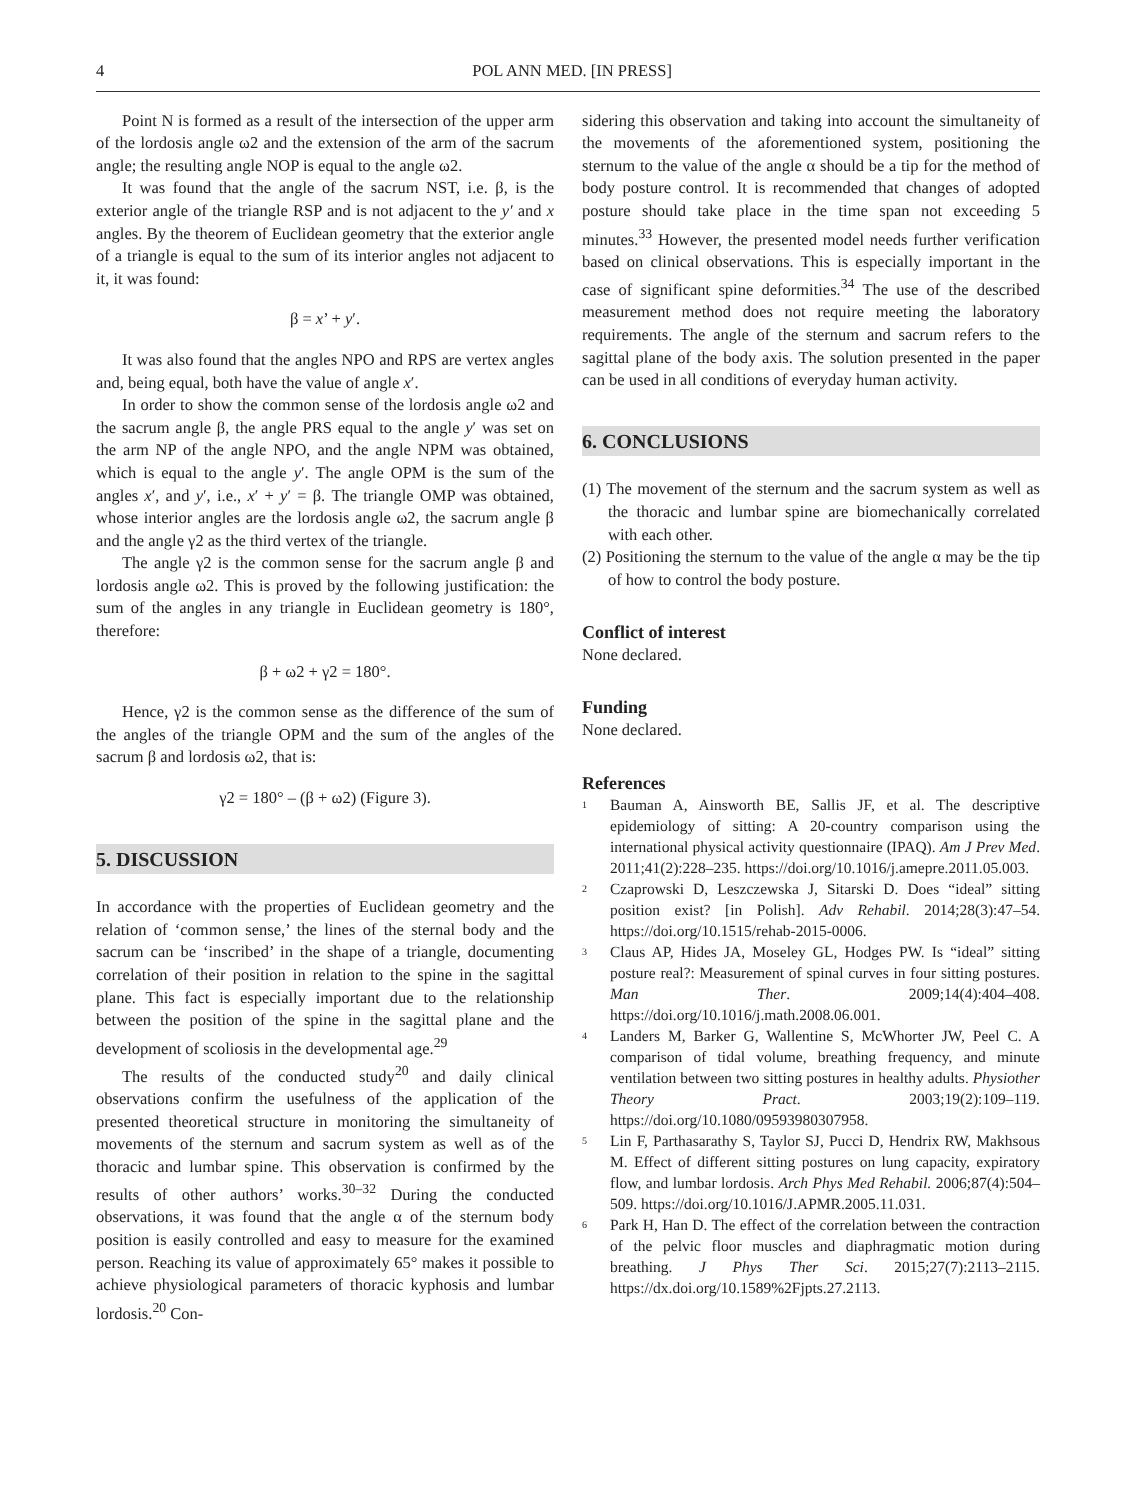4 POL ANN MED. [IN PRESS]
Point N is formed as a result of the intersection of the upper arm of the lordosis angle ω2 and the extension of the arm of the sacrum angle; the resulting angle NOP is equal to the angle ω2.
It was found that the angle of the sacrum NST, i.e. β, is the exterior angle of the triangle RSP and is not adjacent to the y′ and x angles. By the theorem of Euclidean geometry that the exterior angle of a triangle is equal to the sum of its interior angles not adjacent to it, it was found:
β = x’ + y′.
It was also found that the angles NPO and RPS are vertex angles and, being equal, both have the value of angle x′.
In order to show the common sense of the lordosis angle ω2 and the sacrum angle β, the angle PRS equal to the angle y′ was set on the arm NP of the angle NPO, and the angle NPM was obtained, which is equal to the angle y′. The angle OPM is the sum of the angles x′, and y′, i.e., x′ + y′ = β. The triangle OMP was obtained, whose interior angles are the lordosis angle ω2, the sacrum angle β and the angle γ2 as the third vertex of the triangle.
The angle γ2 is the common sense for the sacrum angle β and lordosis angle ω2. This is proved by the following justification: the sum of the angles in any triangle in Euclidean geometry is 180°, therefore:
β + ω2 + γ2 = 180°.
Hence, γ2 is the common sense as the difference of the sum of the angles of the triangle OPM and the sum of the angles of the sacrum β and lordosis ω2, that is:
γ2 = 180° – (β + ω2) (Figure 3).
5. DISCUSSION
In accordance with the properties of Euclidean geometry and the relation of ‘common sense,’ the lines of the sternal body and the sacrum can be ‘inscribed’ in the shape of a triangle, documenting correlation of their position in relation to the spine in the sagittal plane. This fact is especially important due to the relationship between the position of the spine in the sagittal plane and the development of scoliosis in the developmental age.<sup>29</sup>
The results of the conducted study<sup>20</sup> and daily clinical observations confirm the usefulness of the application of the presented theoretical structure in monitoring the simultaneity of movements of the sternum and sacrum system as well as of the thoracic and lumbar spine. This observation is confirmed by the results of other authors’ works.<sup>30–32</sup> During the conducted observations, it was found that the angle α of the sternum body position is easily controlled and easy to measure for the examined person. Reaching its value of approximately 65° makes it possible to achieve physiological parameters of thoracic kyphosis and lumbar lordosis.<sup>20</sup> Con-
sidering this observation and taking into account the simultaneity of the movements of the aforementioned system, positioning the sternum to the value of the angle α should be a tip for the method of body posture control. It is recommended that changes of adopted posture should take place in the time span not exceeding 5 minutes.<sup>33</sup> However, the presented model needs further verification based on clinical observations. This is especially important in the case of significant spine deformities.<sup>34</sup> The use of the described measurement method does not require meeting the laboratory requirements. The angle of the sternum and sacrum refers to the sagittal plane of the body axis. The solution presented in the paper can be used in all conditions of everyday human activity.
6. CONCLUSIONS
(1) The movement of the sternum and the sacrum system as well as the thoracic and lumbar spine are biomechanically correlated with each other.
(2) Positioning the sternum to the value of the angle α may be the tip of how to control the body posture.
Conflict of interest
None declared.
Funding
None declared.
References
<sup>1</sup>
Bauman A, Ainsworth BE, Sallis JF, et al. The descriptive epidemiology of sitting: A 20-country comparison using the international physical activity questionnaire (IPAQ). Am J Prev Med. 2011;41(2):228–235. https://doi.org/10.1016/j.amepre.2011.05.003.
<sup>2</sup>
Czaprowski D, Leszczewska J, Sitarski D. Does “ideal” sitting position exist? [in Polish]. Adv Rehabil. 2014;28(3):47–54. https://doi.org/10.1515/rehab-2015-0006.
<sup>3</sup>
Claus AP, Hides JA, Moseley GL, Hodges PW. Is “ideal” sitting posture real?: Measurement of spinal curves in four sitting postures. Man Ther. 2009;14(4):404–408. https://doi.org/10.1016/j.math.2008.06.001.
<sup>4</sup>
Landers M, Barker G, Wallentine S, McWhorter JW, Peel C. A comparison of tidal volume, breathing frequency, and minute ventilation between two sitting postures in healthy adults. Physiother Theory Pract. 2003;19(2):109–119. https://doi.org/10.1080/09593980307958.
<sup>5</sup>
Lin F, Parthasarathy S, Taylor SJ, Pucci D, Hendrix RW, Makhsous M. Effect of different sitting postures on lung capacity, expiratory flow, and lumbar lordosis. Arch Phys Med Rehabil. 2006;87(4):504–509. https://doi.org/10.1016/J.APMR.2005.11.031.
<sup>6</sup>
Park H, Han D. The effect of the correlation between the contraction of the pelvic floor muscles and diaphragmatic motion during breathing. J Phys Ther Sci. 2015;27(7):2113–2115. https://dx.doi.org/10.1589%2Fjpts.27.2113.